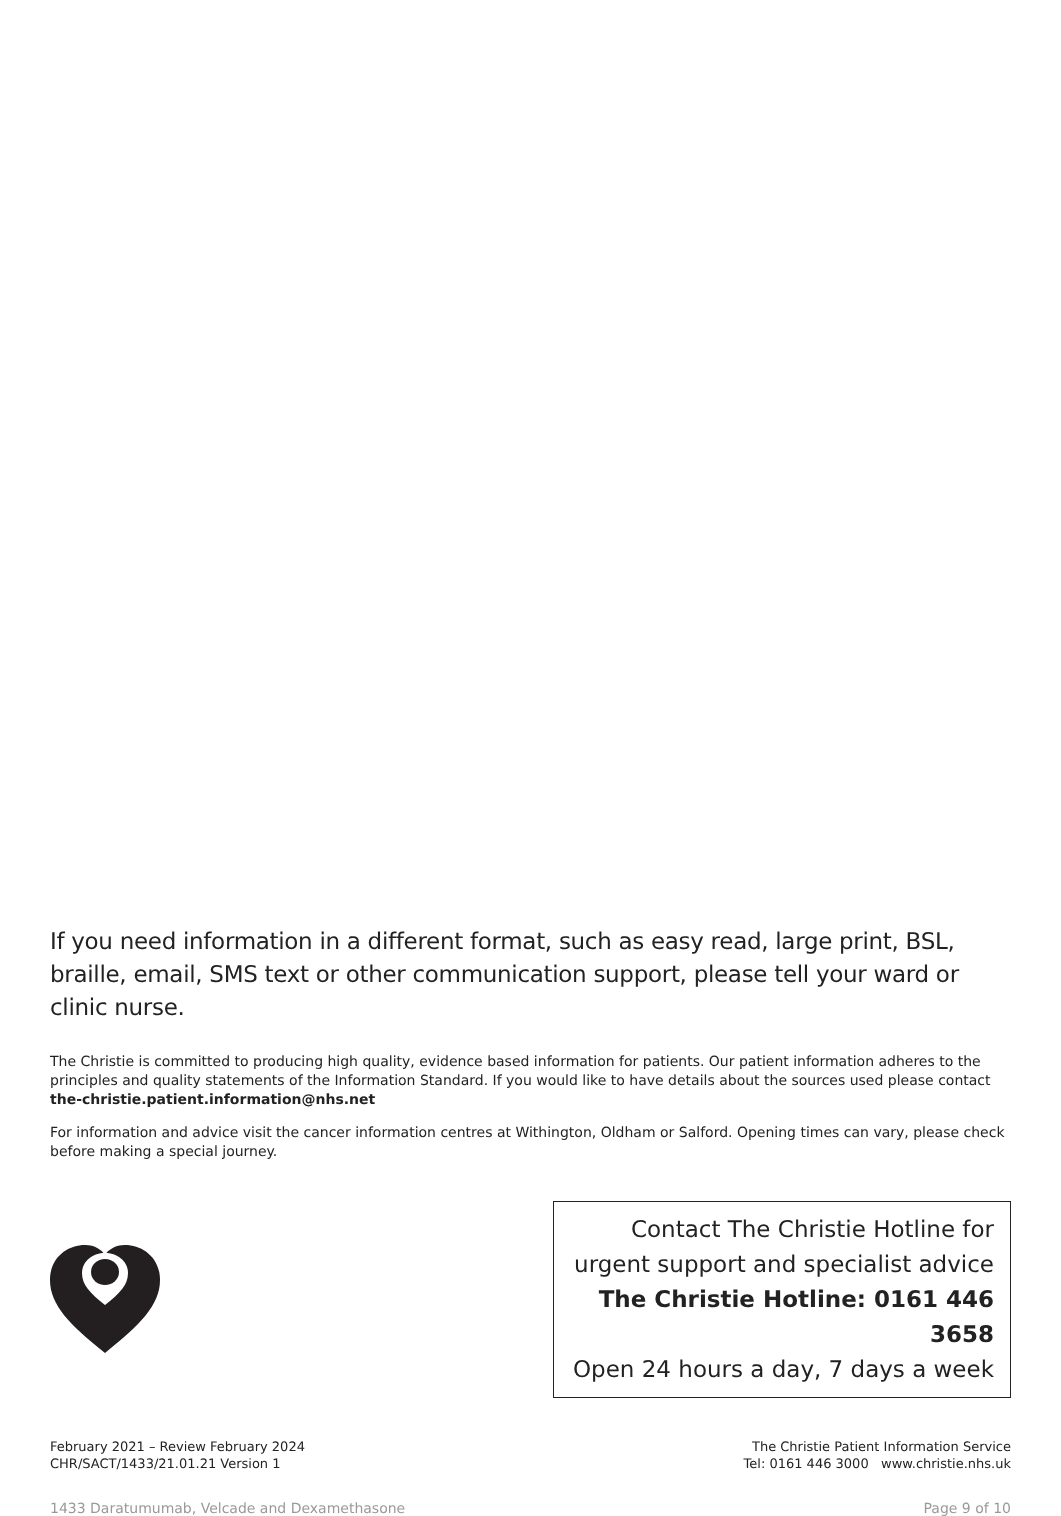If you need information in a different format, such as easy read, large print, BSL, braille, email, SMS text or other communication support, please tell your ward or clinic nurse.
The Christie is committed to producing high quality, evidence based information for patients. Our patient information adheres to the principles and quality statements of the Information Standard. If you would like to have details about the sources used please contact the-christie.patient.information@nhs.net
For information and advice visit the cancer information centres at Withington, Oldham or Salford. Opening times can vary, please check before making a special journey.
Contact The Christie Hotline for
urgent support and specialist advice
The Christie Hotline: 0161 446 3658
Open 24 hours a day, 7 days a week
February 2021 – Review February 2024
CHR/SACT/1433/21.01.21 Version 1
The Christie Patient Information Service
Tel: 0161 446 3000 www.christie.nhs.uk
1433 Daratumumab, Velcade and Dexamethasone Page 9 of 10